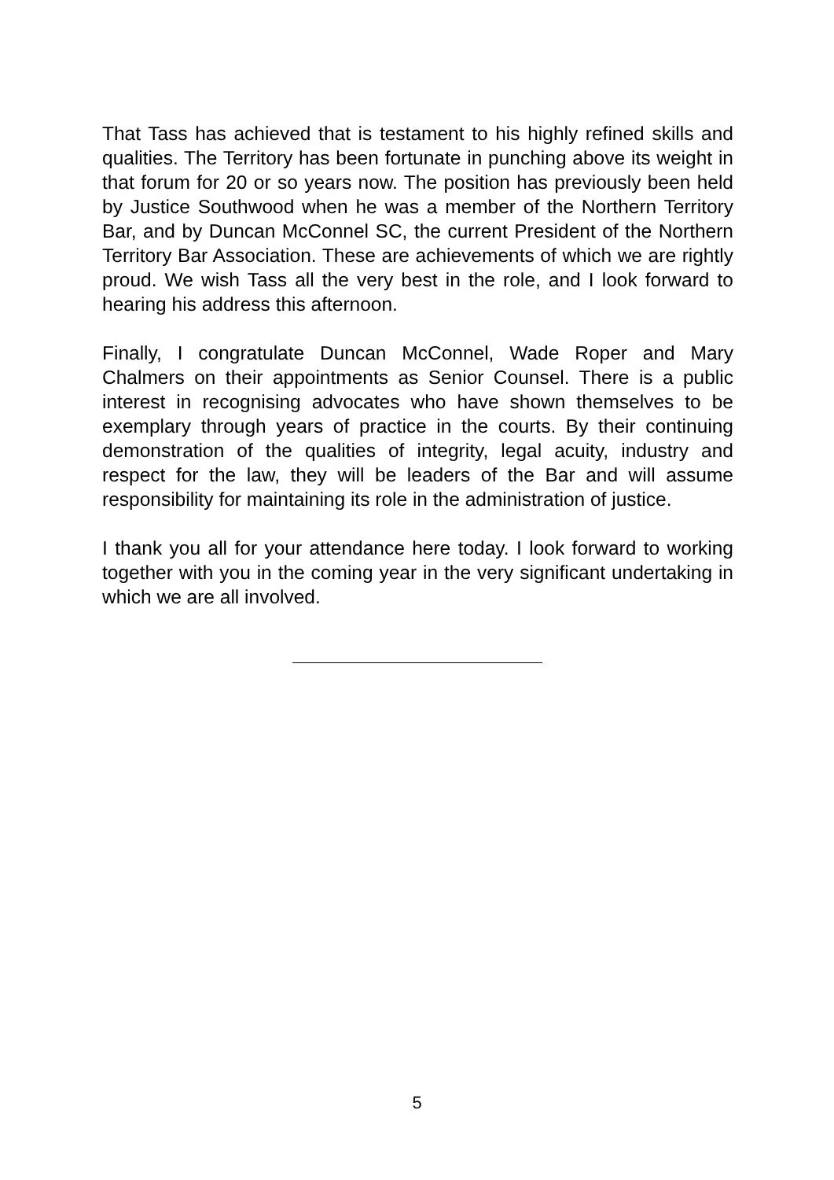That Tass has achieved that is testament to his highly refined skills and qualities. The Territory has been fortunate in punching above its weight in that forum for 20 or so years now. The position has previously been held by Justice Southwood when he was a member of the Northern Territory Bar, and by Duncan McConnel SC, the current President of the Northern Territory Bar Association. These are achievements of which we are rightly proud. We wish Tass all the very best in the role, and I look forward to hearing his address this afternoon.
Finally, I congratulate Duncan McConnel, Wade Roper and Mary Chalmers on their appointments as Senior Counsel. There is a public interest in recognising advocates who have shown themselves to be exemplary through years of practice in the courts. By their continuing demonstration of the qualities of integrity, legal acuity, industry and respect for the law, they will be leaders of the Bar and will assume responsibility for maintaining its role in the administration of justice.
I thank you all for your attendance here today. I look forward to working together with you in the coming year in the very significant undertaking in which we are all involved.
5